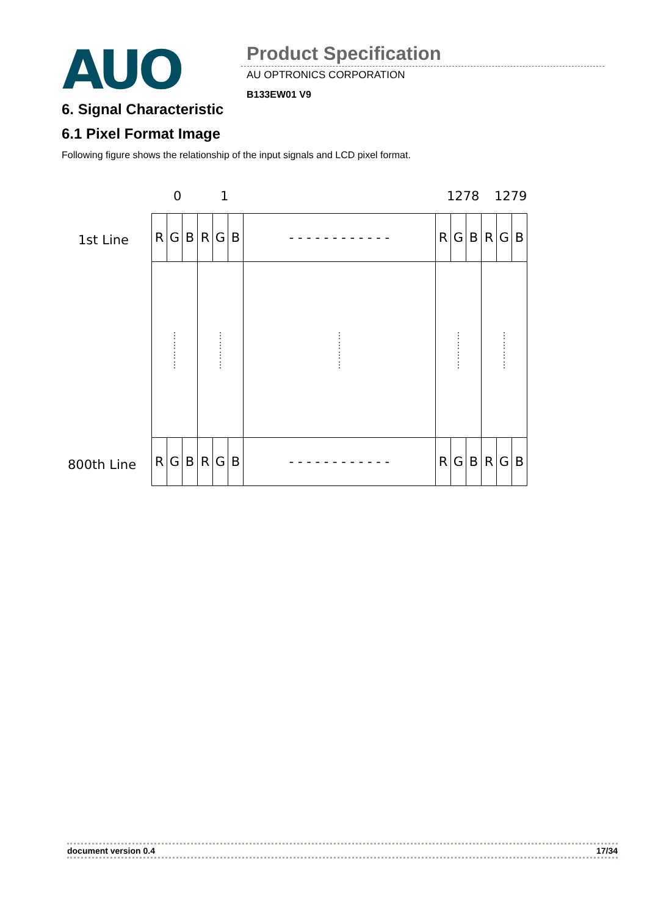AUO Product Specification
AU OPTRONICS CORPORATION
B133EW01 V9
6. Signal Characteristic
6.1 Pixel Format Image
Following figure shows the relationship of the input signals and LCD pixel format.
0 1 1278 1279
1st Line
800th Line
| R | G | B | R | G | B | - - - - - - - - - - - - | R | G | B | R | G | B |
| ⋮ ⋮ ⋮ ⋮ | | | ⋮ ⋮ ⋮ ⋮ | | | ⋮ ⋮ ⋮ ⋮ | ⋮ ⋮ ⋮ ⋮ | | | ⋮ ⋮ ⋮ ⋮ | | |
| R | G | B | R | G | B | - - - - - - - - - - - - | R | G | B | R | G | B |
document version 0.4 17/34